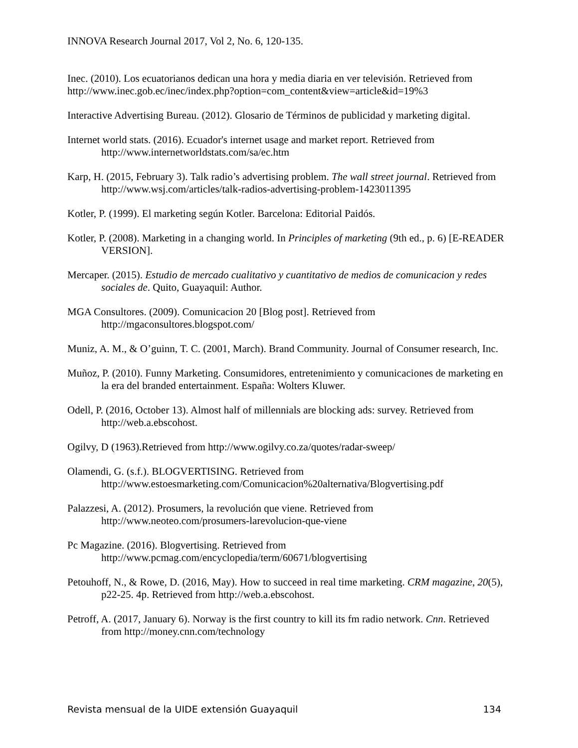INNOVA Research Journal 2017, Vol 2, No. 6, 120-135.
Inec. (2010). Los ecuatorianos dedican una hora y media diaria en ver televisión. Retrieved from http://www.inec.gob.ec/inec/index.php?option=com_content&view=article&id=19%3
Interactive Advertising Bureau. (2012). Glosario de Términos de publicidad y marketing digital.
Internet world stats. (2016). Ecuador's internet usage and market report. Retrieved from http://www.internetworldstats.com/sa/ec.htm
Karp, H. (2015, February 3). Talk radio’s advertising problem. The wall street journal. Retrieved from http://www.wsj.com/articles/talk-radios-advertising-problem-1423011395
Kotler, P. (1999). El marketing según Kotler. Barcelona: Editorial Paidós.
Kotler, P. (2008). Marketing in a changing world. In Principles of marketing (9th ed., p. 6) [E-READER VERSION].
Mercaper. (2015). Estudio de mercado cualitativo y cuantitativo de medios de comunicacion y redes sociales de. Quito, Guayaquil: Author.
MGA Consultores. (2009). Comunicacion 20 [Blog post]. Retrieved from http://mgaconsultores.blogspot.com/
Muniz, A. M., & O’guinn, T. C. (2001, March). Brand Community. Journal of Consumer research, Inc.
Muñoz, P. (2010). Funny Marketing. Consumidores, entretenimiento y comunicaciones de marketing en la era del branded entertainment. España: Wolters Kluwer.
Odell, P. (2016, October 13). Almost half of millennials are blocking ads: survey. Retrieved from http://web.a.ebscohost.
Ogilvy, D (1963).Retrieved from http://www.ogilvy.co.za/quotes/radar-sweep/
Olamendi, G. (s.f.). BLOGVERTISING. Retrieved from http://www.estoesmarketing.com/Comunicacion%20alternativa/Blogvertising.pdf
Palazzesi, A. (2012). Prosumers, la revolución que viene. Retrieved from http://www.neoteo.com/prosumers-larevolucion-que-viene
Pc Magazine. (2016). Blogvertising. Retrieved from http://www.pcmag.com/encyclopedia/term/60671/blogvertising
Petouhoff, N., & Rowe, D. (2016, May). How to succeed in real time marketing. CRM magazine, 20(5), p22-25. 4p. Retrieved from http://web.a.ebscohost.
Petroff, A. (2017, January 6). Norway is the first country to kill its fm radio network. Cnn. Retrieved from http://money.cnn.com/technology
Revista mensual de la UIDE extensión Guayaquil 134